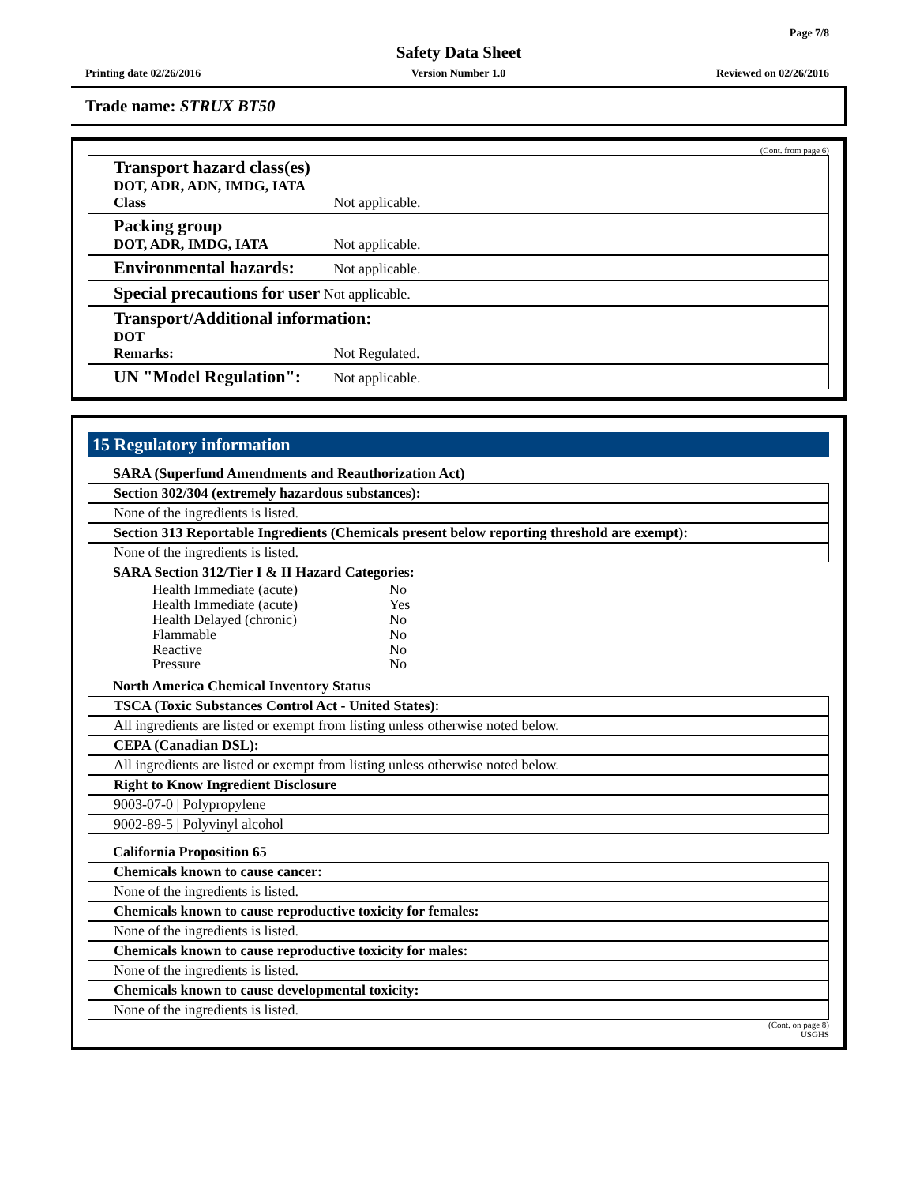Page 7/8
Safety Data Sheet
Printing date 02/26/2016 Version Number 1.0 Reviewed on 02/26/2016
Trade name: STRUX BT50
(Cont. from page 6)
Transport hazard class(es)
DOT, ADR, ADN, IMDG, IATA
Class Not applicable.
Packing group
DOT, ADR, IMDG, IATA Not applicable.
Environmental hazards: Not applicable.
Special precautions for user Not applicable.
Transport/Additional information:
DOT
Remarks: Not Regulated.
UN "Model Regulation": Not applicable.
15 Regulatory information
SARA (Superfund Amendments and Reauthorization Act)
Section 302/304 (extremely hazardous substances):
None of the ingredients is listed.
Section 313 Reportable Ingredients (Chemicals present below reporting threshold are exempt):
None of the ingredients is listed.
SARA Section 312/Tier I & II Hazard Categories:
| Health Immediate (acute) | No |
| Health Immediate (acute) | Yes |
| Health Delayed (chronic) | No |
| Flammable | No |
| Reactive | No |
| Pressure | No |
North America Chemical Inventory Status
TSCA (Toxic Substances Control Act - United States):
All ingredients are listed or exempt from listing unless otherwise noted below.
CEPA (Canadian DSL):
All ingredients are listed or exempt from listing unless otherwise noted below.
Right to Know Ingredient Disclosure
9003-07-0 | Polypropylene
9002-89-5 | Polyvinyl alcohol
California Proposition 65
Chemicals known to cause cancer:
None of the ingredients is listed.
Chemicals known to cause reproductive toxicity for females:
None of the ingredients is listed.
Chemicals known to cause reproductive toxicity for males:
None of the ingredients is listed.
Chemicals known to cause developmental toxicity:
None of the ingredients is listed.
(Cont. on page 8)
USGHS